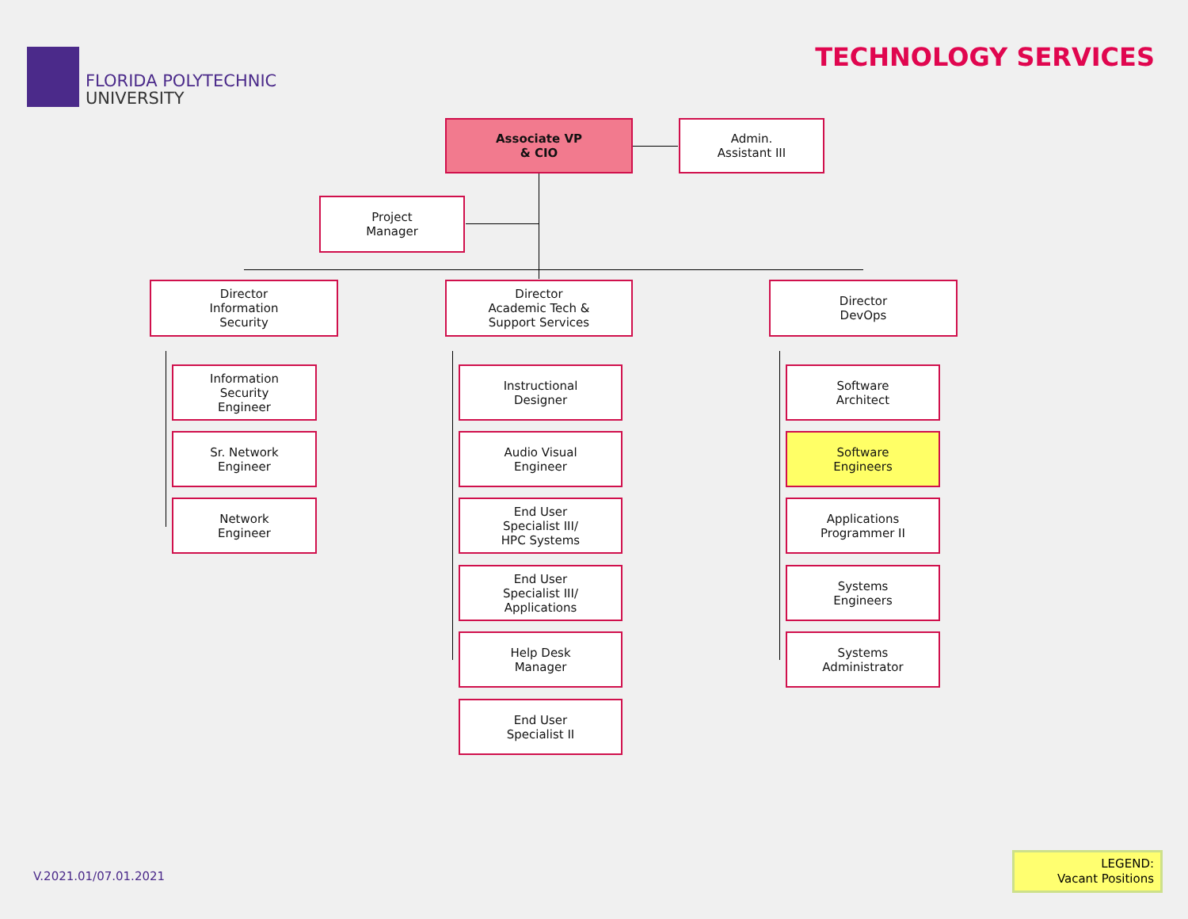FLORIDA POLYTECHNIC
UNIVERSITY
TECHNOLOGY SERVICES
Associate VP
& CIO
Admin.
Assistant III
Project
Manager
Director
Information
Security
Director
Academic Tech &
Support Services
Director
DevOps
Information
Security
Engineer
Sr. Network
Engineer
Network
Engineer
Instructional
Designer
Audio Visual
Engineer
End User
Specialist III/
HPC Systems
End User
Specialist III/
Applications
Help Desk
Manager
End User
Specialist II
Software
Architect
Software
Engineers
Applications
Programmer II
Systems
Engineers
Systems
Administrator
V.2021.01/07.01.2021
LEGEND:
Vacant Positions